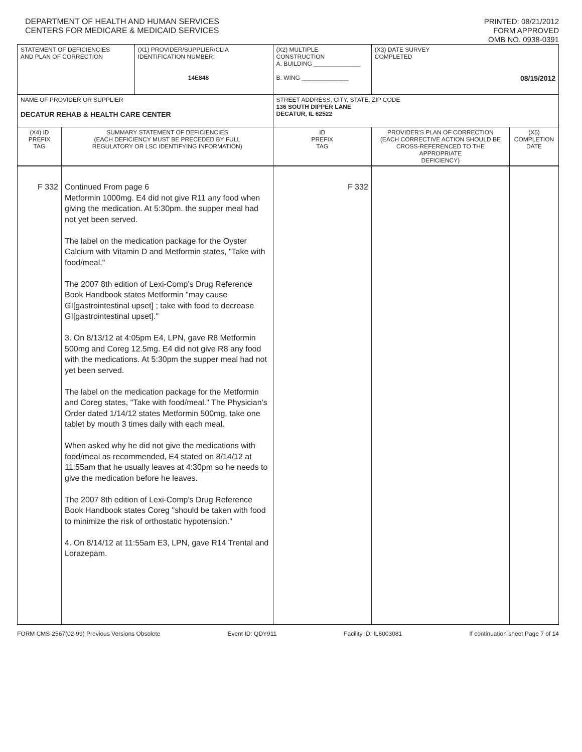DEPARTMENT OF HEALTH AND HUMAN SERVICES
CENTERS FOR MEDICARE & MEDICAID SERVICES
PRINTED: 08/21/2012
FORM APPROVED
OMB NO. 0938-0391
| STATEMENT OF DEFICIENCIES AND PLAN OF CORRECTION | | (X1) PROVIDER/SUPPLIER/CLIA IDENTIFICATION NUMBER: 14E848 | (X2) MULTIPLE CONSTRUCTION A. BUILDING ______________ B. WING ______________ | | (X3) DATE SURVEY COMPLETED 08/15/2012 | |
| NAME OF PROVIDER OR SUPPLIER DECATUR REHAB & HEALTH CARE CENTER | | | | STREET ADDRESS, CITY, STATE, ZIP CODE 136 SOUTH DIPPER LANE DECATUR, IL 62522 | | |
| (X4) ID PREFIX TAG | SUMMARY STATEMENT OF DEFICIENCIES (EACH DEFICIENCY MUST BE PRECEDED BY FULL REGULATORY OR LSC IDENTIFYING INFORMATION) | | | ID PREFIX TAG | PROVIDER'S PLAN OF CORRECTION (EACH CORRECTIVE ACTION SHOULD BE CROSS-REFERENCED TO THE APPROPRIATE DEFICIENCY) | (X5) COMPLETION DATE |
| F 332 | Continued From page 6 Metformin 1000mg. E4 did not give R11 any food when giving the medication. At 5:30pm. the supper meal had not yet been served. The label on the medication package for the Oyster Calcium with Vitamin D and Metformin states, "Take with food/meal." The 2007 8th edition of Lexi-Comp's Drug Reference Book Handbook states Metformin "may cause GI[gastrointestinal upset] ; take with food to decrease GI[gastrointestinal upset]." 3. On 8/13/12 at 4:05pm E4, LPN, gave R8 Metformin 500mg and Coreg 12.5mg. E4 did not give R8 any food with the medications. At 5:30pm the supper meal had not yet been served. The label on the medication package for the Metformin and Coreg states, "Take with food/meal." The Physician's Order dated 1/14/12 states Metformin 500mg, take one tablet by mouth 3 times daily with each meal. When asked why he did not give the medications with food/meal as recommended, E4 stated on 8/14/12 at 11:55am that he usually leaves at 4:30pm so he needs to give the medication before he leaves. The 2007 8th edition of Lexi-Comp's Drug Reference Book Handbook states Coreg "should be taken with food to minimize the risk of orthostatic hypotension." 4. On 8/14/12 at 11:55am E3, LPN, gave R14 Trental and Lorazepam. | | | F 332 | | |
FORM CMS-2567(02-99) Previous Versions Obsolete Event ID: QDY911 Facility ID: IL6003081 If continuation sheet Page 7 of 14